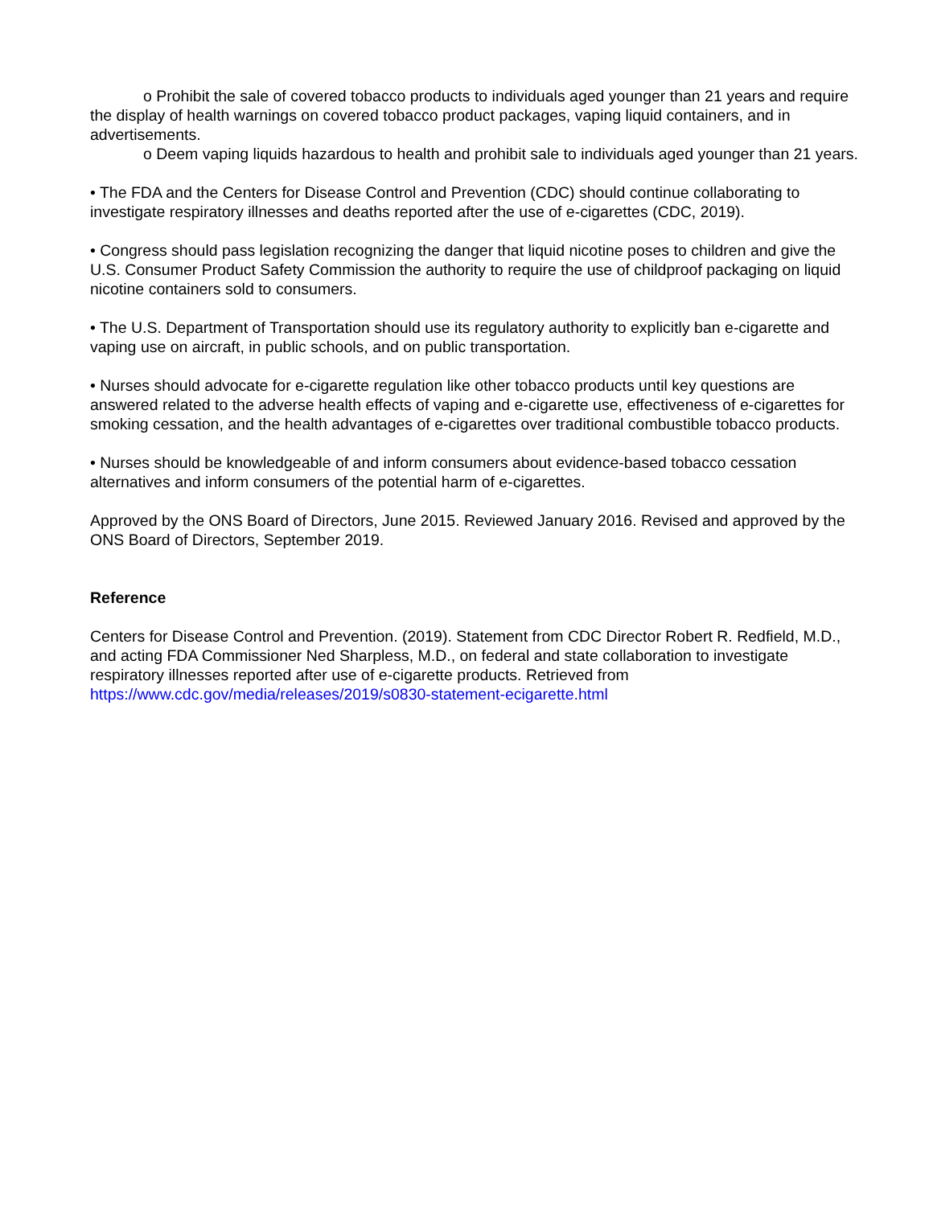o Prohibit the sale of covered tobacco products to individuals aged younger than 21 years and require the display of health warnings on covered tobacco product packages, vaping liquid containers, and in advertisements.
o Deem vaping liquids hazardous to health and prohibit sale to individuals aged younger than 21 years.
• The FDA and the Centers for Disease Control and Prevention (CDC) should continue collaborating to investigate respiratory illnesses and deaths reported after the use of e-cigarettes (CDC, 2019).
• Congress should pass legislation recognizing the danger that liquid nicotine poses to children and give the U.S. Consumer Product Safety Commission the authority to require the use of childproof packaging on liquid nicotine containers sold to consumers.
• The U.S. Department of Transportation should use its regulatory authority to explicitly ban e-cigarette and vaping use on aircraft, in public schools, and on public transportation.
• Nurses should advocate for e-cigarette regulation like other tobacco products until key questions are answered related to the adverse health effects of vaping and e-cigarette use, effectiveness of e-cigarettes for smoking cessation, and the health advantages of e-cigarettes over traditional combustible tobacco products.
• Nurses should be knowledgeable of and inform consumers about evidence-based tobacco cessation alternatives and inform consumers of the potential harm of e-cigarettes.
Approved by the ONS Board of Directors, June 2015. Reviewed January 2016. Revised and approved by the ONS Board of Directors, September 2019.
Reference
Centers for Disease Control and Prevention. (2019). Statement from CDC Director Robert R. Redfield, M.D., and acting FDA Commissioner Ned Sharpless, M.D., on federal and state collaboration to investigate respiratory illnesses reported after use of e-cigarette products. Retrieved from https://www.cdc.gov/media/releases/2019/s0830-statement-ecigarette.html